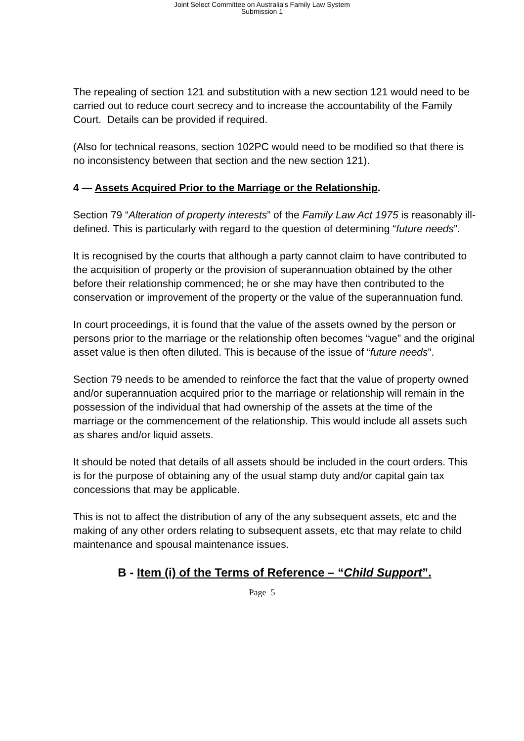Joint Select Committee on Australia's Family Law System
Submission 1
The repealing of section 121 and substitution with a new section 121 would need to be carried out to reduce court secrecy and to increase the accountability of the Family Court. Details can be provided if required.
(Also for technical reasons, section 102PC would need to be modified so that there is no inconsistency between that section and the new section 121).
4 — Assets Acquired Prior to the Marriage or the Relationship.
Section 79 “Alteration of property interests” of the Family Law Act 1975 is reasonably ill-defined. This is particularly with regard to the question of determining “future needs”.
It is recognised by the courts that although a party cannot claim to have contributed to the acquisition of property or the provision of superannuation obtained by the other before their relationship commenced; he or she may have then contributed to the conservation or improvement of the property or the value of the superannuation fund.
In court proceedings, it is found that the value of the assets owned by the person or persons prior to the marriage or the relationship often becomes “vague” and the original asset value is then often diluted. This is because of the issue of “future needs”.
Section 79 needs to be amended to reinforce the fact that the value of property owned and/or superannuation acquired prior to the marriage or relationship will remain in the possession of the individual that had ownership of the assets at the time of the marriage or the commencement of the relationship. This would include all assets such as shares and/or liquid assets.
It should be noted that details of all assets should be included in the court orders. This is for the purpose of obtaining any of the usual stamp duty and/or capital gain tax concessions that may be applicable.
This is not to affect the distribution of any of the any subsequent assets, etc and the making of any other orders relating to subsequent assets, etc that may relate to child maintenance and spousal maintenance issues.
B - Item (i) of the Terms of Reference – “Child Support”.
Page 5